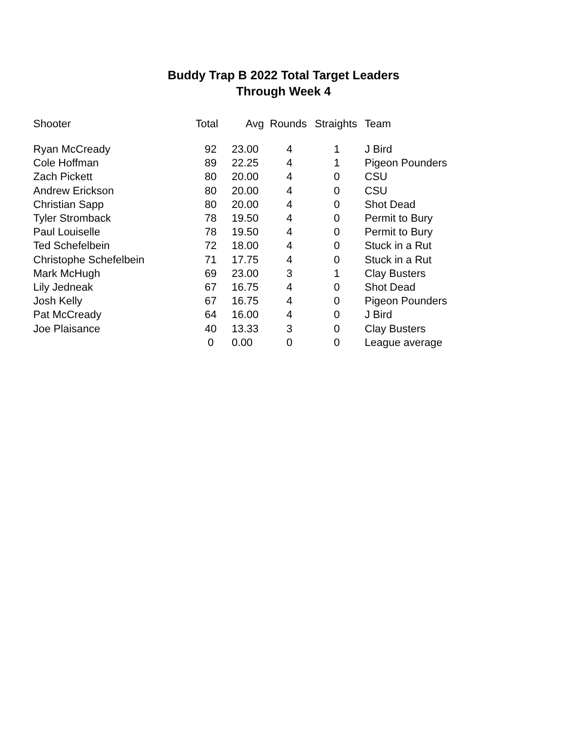Buddy Trap B 2022 Total Target Leaders
Through Week 4
| Shooter | Total | Avg | Rounds | Straights | Team |
| --- | --- | --- | --- | --- | --- |
| Ryan McCready | 92 | 23.00 | 4 | 1 | J Bird |
| Cole Hoffman | 89 | 22.25 | 4 | 1 | Pigeon Pounders |
| Zach Pickett | 80 | 20.00 | 4 | 0 | CSU |
| Andrew Erickson | 80 | 20.00 | 4 | 0 | CSU |
| Christian Sapp | 80 | 20.00 | 4 | 0 | Shot Dead |
| Tyler Stromback | 78 | 19.50 | 4 | 0 | Permit to Bury |
| Paul Louiselle | 78 | 19.50 | 4 | 0 | Permit to Bury |
| Ted Schefelbein | 72 | 18.00 | 4 | 0 | Stuck in a Rut |
| Christophe Schefelbein | 71 | 17.75 | 4 | 0 | Stuck in a Rut |
| Mark McHugh | 69 | 23.00 | 3 | 1 | Clay Busters |
| Lily Jedneak | 67 | 16.75 | 4 | 0 | Shot Dead |
| Josh Kelly | 67 | 16.75 | 4 | 0 | Pigeon Pounders |
| Pat McCready | 64 | 16.00 | 4 | 0 | J Bird |
| Joe Plaisance | 40 | 13.33 | 3 | 0 | Clay Busters |
| | 0 | 0.00 | 0 | 0 | League average |